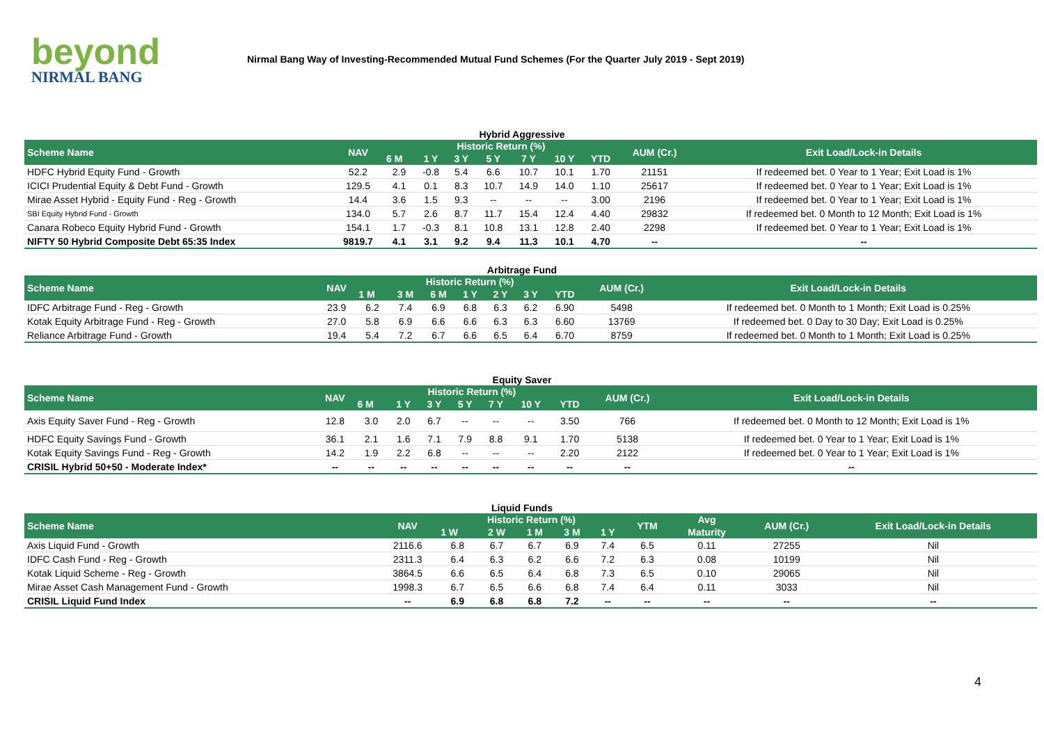beyond
NIRMAL BANG
Nirmal Bang Way of Investing-Recommended Mutual Fund Schemes (For the Quarter July 2019 - Sept 2019)
Hybrid Aggressive
| Scheme Name | NAV | Historic Return (%) | | | | | | | AUM (Cr.) | Exit Load/Lock-in Details |
| --- | --- | --- | --- | --- | --- | --- | --- | --- | --- | --- |
| | | 6 M | 1 Y | 3 Y | 5 Y | 7 Y | 10 Y | YTD | | |
| HDFC Hybrid Equity Fund - Growth | 52.2 | 2.9 | -0.8 | 5.4 | 6.6 | 10.7 | 10.1 | 1.70 | 21151 | If redeemed bet. 0 Year to 1 Year; Exit Load is 1% |
| ICICI Prudential Equity & Debt Fund - Growth | 129.5 | 4.1 | 0.1 | 8.3 | 10.7 | 14.9 | 14.0 | 1.10 | 25617 | If redeemed bet. 0 Year to 1 Year; Exit Load is 1% |
| Mirae Asset Hybrid - Equity Fund - Reg - Growth | 14.4 | 3.6 | 1.5 | 9.3 | -- | -- | -- | 3.00 | 2196 | If redeemed bet. 0 Year to 1 Year; Exit Load is 1% |
| SBI Equity Hybrid Fund - Growth | 134.0 | 5.7 | 2.6 | 8.7 | 11.7 | 15.4 | 12.4 | 4.40 | 29832 | If redeemed bet. 0 Month to 12 Month; Exit Load is 1% |
| Canara Robeco Equity Hybrid Fund - Growth | 154.1 | 1.7 | -0.3 | 8.1 | 10.8 | 13.1 | 12.8 | 2.40 | 2298 | If redeemed bet. 0 Year to 1 Year; Exit Load is 1% |
| NIFTY 50 Hybrid Composite Debt 65:35 Index | 9819.7 | 4.1 | 3.1 | 9.2 | 9.4 | 11.3 | 10.1 | 4.70 | -- | -- |
Arbitrage Fund
| Scheme Name | NAV | Historic Return (%) | | | | | | | AUM (Cr.) | Exit Load/Lock-in Details |
| --- | --- | --- | --- | --- | --- | --- | --- | --- | --- | --- |
| | | 1 M | 3 M | 6 M | 1 Y | 2 Y | 3 Y | YTD | | |
| IDFC Arbitrage Fund - Reg - Growth | 23.9 | 6.2 | 7.4 | 6.9 | 6.8 | 6.3 | 6.2 | 6.90 | 5498 | If redeemed bet. 0 Month to 1 Month; Exit Load is 0.25% |
| Kotak Equity Arbitrage Fund - Reg - Growth | 27.0 | 5.8 | 6.9 | 6.6 | 6.6 | 6.3 | 6.3 | 6.60 | 13769 | If redeemed bet. 0 Day to 30 Day; Exit Load is 0.25% |
| Reliance Arbitrage Fund - Growth | 19.4 | 5.4 | 7.2 | 6.7 | 6.6 | 6.5 | 6.4 | 6.70 | 8759 | If redeemed bet. 0 Month to 1 Month; Exit Load is 0.25% |
Equity Saver
| Scheme Name | NAV | Historic Return (%) | | | | | | | AUM (Cr.) | Exit Load/Lock-in Details |
| --- | --- | --- | --- | --- | --- | --- | --- | --- | --- | --- |
| | | 6 M | 1 Y | 3 Y | 5 Y | 7 Y | 10 Y | YTD | | |
| Axis Equity Saver Fund - Reg - Growth | 12.8 | 3.0 | 2.0 | 6.7 | -- | -- | -- | 3.50 | 766 | If redeemed bet. 0 Month to 12 Month; Exit Load is 1% |
| HDFC Equity Savings Fund - Growth | 36.1 | 2.1 | 1.6 | 7.1 | 7.9 | 8.8 | 9.1 | 1.70 | 5138 | If redeemed bet. 0 Year to 1 Year; Exit Load is 1% |
| Kotak Equity Savings Fund - Reg - Growth | 14.2 | 1.9 | 2.2 | 6.8 | -- | -- | -- | 2.20 | 2122 | If redeemed bet. 0 Year to 1 Year; Exit Load is 1% |
| CRISIL Hybrid 50+50 - Moderate Index* | -- | -- | -- | -- | -- | -- | -- | -- | -- | -- |
Liquid Funds
| Scheme Name | NAV | Historic Return (%) | | | | | YTM | Avg | AUM (Cr.) | Exit Load/Lock-in Details |
| --- | --- | --- | --- | --- | --- | --- | --- | --- | --- | --- |
| | | 1 W | 2 W | 1 M | 3 M | 1 Y | | Maturity | | |
| Axis Liquid Fund - Growth | 2116.6 | 6.8 | 6.7 | 6.7 | 6.9 | 7.4 | 6.5 | 0.11 | 27255 | Nil |
| IDFC Cash Fund - Reg - Growth | 2311.3 | 6.4 | 6.3 | 6.2 | 6.6 | 7.2 | 6.3 | 0.08 | 10199 | Nil |
| Kotak Liquid Scheme - Reg - Growth | 3864.5 | 6.6 | 6.5 | 6.4 | 6.8 | 7.3 | 6.5 | 0.10 | 29065 | Nil |
| Mirae Asset Cash Management Fund - Growth | 1998.3 | 6.7 | 6.5 | 6.6 | 6.8 | 7.4 | 6.4 | 0.11 | 3033 | Nil |
| CRISIL Liquid Fund Index | -- | 6.9 | 6.8 | 6.8 | 7.2 | -- | -- | -- | -- | -- |
4